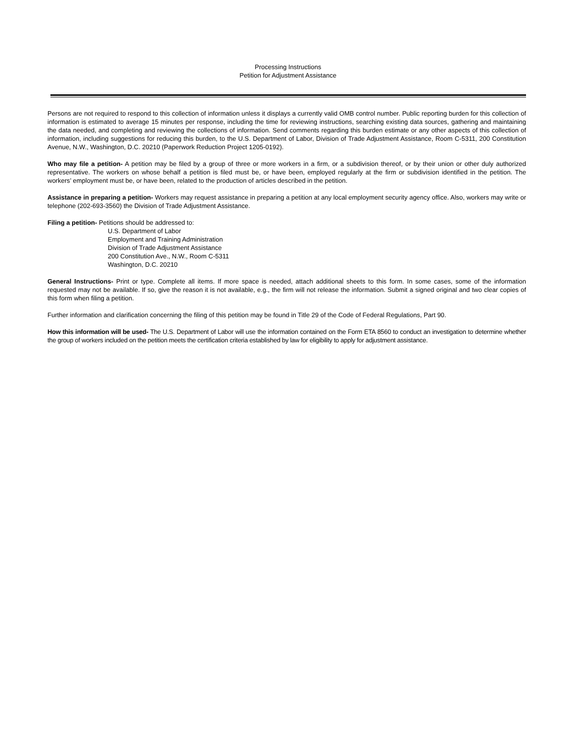Processing Instructions
Petition for Adjustment Assistance
Persons are not required to respond to this collection of information unless it displays a currently valid OMB control number. Public reporting burden for this collection of information is estimated to average 15 minutes per response, including the time for reviewing instructions, searching existing data sources, gathering and maintaining the data needed, and completing and reviewing the collections of information. Send comments regarding this burden estimate or any other aspects of this collection of information, including suggestions for reducing this burden, to the U.S. Department of Labor, Division of Trade Adjustment Assistance, Room C-5311, 200 Constitution Avenue, N.W., Washington, D.C. 20210 (Paperwork Reduction Project 1205-0192).
Who may file a petition- A petition may be filed by a group of three or more workers in a firm, or a subdivision thereof, or by their union or other duly authorized representative. The workers on whose behalf a petition is filed must be, or have been, employed regularly at the firm or subdivision identified in the petition. The workers’ employment must be, or have been, related to the production of articles described in the petition.
Assistance in preparing a petition- Workers may request assistance in preparing a petition at any local employment security agency office. Also, workers may write or telephone (202-693-3560) the Division of Trade Adjustment Assistance.
Filing a petition- Petitions should be addressed to:
U.S. Department of Labor
Employment and Training Administration
Division of Trade Adjustment Assistance
200 Constitution Ave., N.W., Room C-5311
Washington, D.C. 20210
General Instructions- Print or type. Complete all items. If more space is needed, attach additional sheets to this form. In some cases, some of the information requested may not be available. If so, give the reason it is not available, e.g., the firm will not release the information. Submit a signed original and two clear copies of this form when filing a petition.
Further information and clarification concerning the filing of this petition may be found in Title 29 of the Code of Federal Regulations, Part 90.
How this information will be used- The U.S. Department of Labor will use the information contained on the Form ETA 8560 to conduct an investigation to determine whether the group of workers included on the petition meets the certification criteria established by law for eligibility to apply for adjustment assistance.